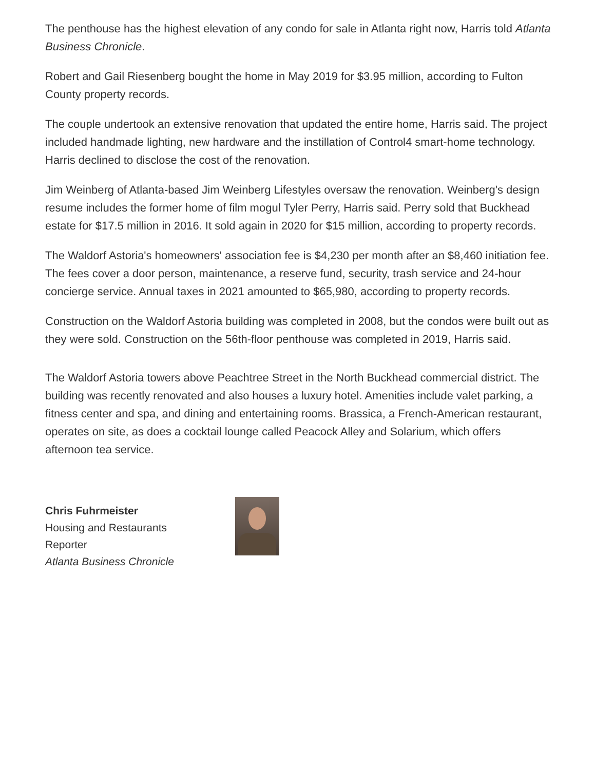The penthouse has the highest elevation of any condo for sale in Atlanta right now, Harris told Atlanta Business Chronicle.
Robert and Gail Riesenberg bought the home in May 2019 for $3.95 million, according to Fulton County property records.
The couple undertook an extensive renovation that updated the entire home, Harris said. The project included handmade lighting, new hardware and the instillation of Control4 smart-home technology. Harris declined to disclose the cost of the renovation.
Jim Weinberg of Atlanta-based Jim Weinberg Lifestyles oversaw the renovation. Weinberg's design resume includes the former home of film mogul Tyler Perry, Harris said. Perry sold that Buckhead estate for $17.5 million in 2016. It sold again in 2020 for $15 million, according to property records.
The Waldorf Astoria's homeowners' association fee is $4,230 per month after an $8,460 initiation fee. The fees cover a door person, maintenance, a reserve fund, security, trash service and 24-hour concierge service. Annual taxes in 2021 amounted to $65,980, according to property records.
Construction on the Waldorf Astoria building was completed in 2008, but the condos were built out as they were sold. Construction on the 56th-floor penthouse was completed in 2019, Harris said.
The Waldorf Astoria towers above Peachtree Street in the North Buckhead commercial district. The building was recently renovated and also houses a luxury hotel. Amenities include valet parking, a fitness center and spa, and dining and entertaining rooms. Brassica, a French-American restaurant, operates on site, as does a cocktail lounge called Peacock Alley and Solarium, which offers afternoon tea service.
Chris Fuhrmeister
Housing and Restaurants
Reporter
Atlanta Business Chronicle